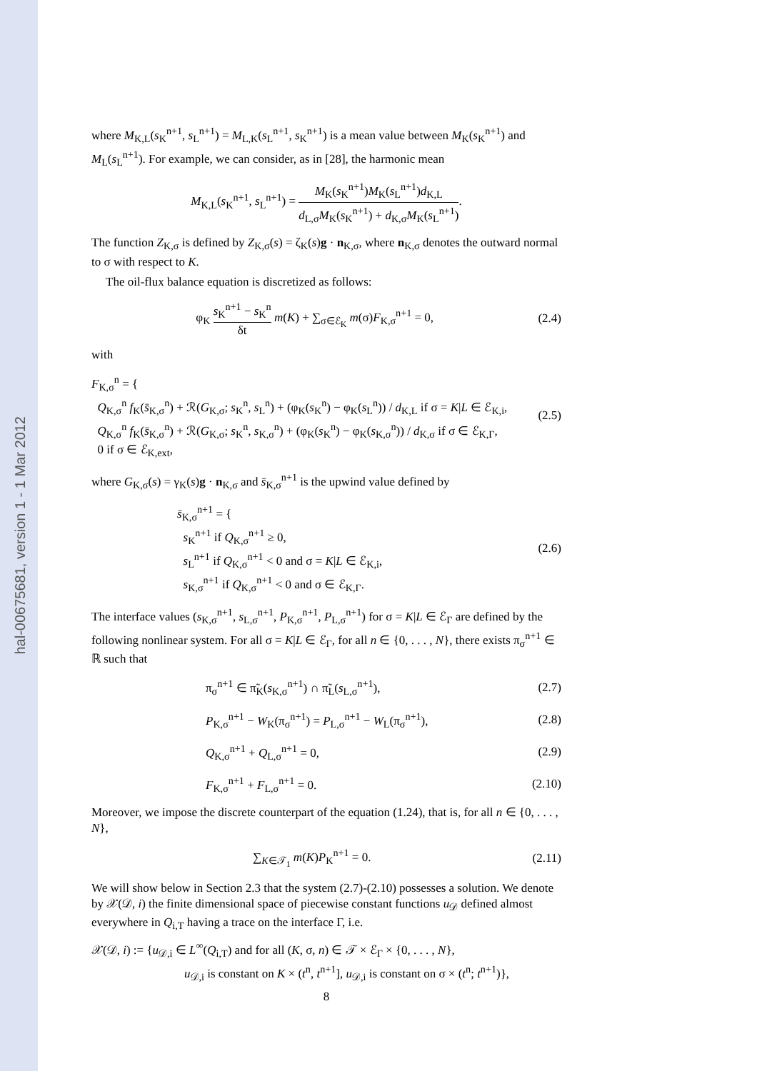hal-00675681, version 1 - 1 Mar 2012
where M<sub>K,L</sub>(s<sub>K</sub><sup>n+1</sup>, s<sub>L</sub><sup>n+1</sup>) = M<sub>L,K</sub>(s<sub>L</sub><sup>n+1</sup>, s<sub>K</sub><sup>n+1</sup>) is a mean value between M<sub>K</sub>(s<sub>K</sub><sup>n+1</sup>) and M<sub>L</sub>(s<sub>L</sub><sup>n+1</sup>). For example, we can consider, as in [28], the harmonic mean
M<sub>K,L</sub>(s<sub>K</sub><sup>n+1</sup>, s<sub>L</sub><sup>n+1</sup>) = M<sub>K</sub>(s<sub>K</sub><sup>n+1</sup>)M<sub>K</sub>(s<sub>L</sub><sup>n+1</sup>)d<sub>K,L</sub> d<sub>L,σ</sub>M<sub>K</sub>(s<sub>K</sub><sup>n+1</sup>) + d<sub>K,σ</sub>M<sub>K</sub>(s<sub>L</sub><sup>n+1</sup>).
The function Z<sub>K,σ</sub> is defined by Z<sub>K,σ</sub>(s) = ζ<sub>K</sub>(s)g · n<sub>K,σ</sub>, where n<sub>K,σ</sub> denotes the outward normal to σ with respect to K.
The oil-flux balance equation is discretized as follows:
φ<sub>K</sub> s<sub>K</sub><sup>n+1</sup> − s<sub>K</sub><sup>n</sup> δt m(K) + ∑<sub>σ∈ℰ<sub>K</sub></sub> m(σ)F<sub>K,σ</sub><sup>n+1</sup> = 0,
(2.4)
with
F<sub>K,σ</sub><sup>n</sup> = {
Q<sub>K,σ</sub><sup>n</sup> f<sub>K</sub>(s̄<sub>K,σ</sub><sup>n</sup>) + ℛ(G<sub>K,σ</sub>; s<sub>K</sub><sup>n</sup>, s<sub>L</sub><sup>n</sup>) + (φ<sub>K</sub>(s<sub>K</sub><sup>n</sup>) − φ<sub>K</sub>(s<sub>L</sub><sup>n</sup>)) / d<sub>K,L</sub> if σ = K|L ∈ ℰ<sub>K,i</sub>,
Q<sub>K,σ</sub><sup>n</sup> f<sub>K</sub>(s̄<sub>K,σ</sub><sup>n</sup>) + ℛ(G<sub>K,σ</sub>; s<sub>K</sub><sup>n</sup>, s<sub>K,σ</sub><sup>n</sup>) + (φ<sub>K</sub>(s<sub>K</sub><sup>n</sup>) − φ<sub>K</sub>(s<sub>K,σ</sub><sup>n</sup>)) / d<sub>K,σ</sub> if σ ∈ ℰ<sub>K,Γ</sub>,
0 if σ ∈ ℰ<sub>K,ext</sub>,
(2.5)
where G<sub>K,σ</sub>(s) = γ<sub>K</sub>(s)g · n<sub>K,σ</sub> and s̄<sub>K,σ</sub><sup>n+1</sup> is the upwind value defined by
s̄<sub>K,σ</sub><sup>n+1</sup> = {
s<sub>K</sub><sup>n+1</sup> if Q<sub>K,σ</sub><sup>n+1</sup> ≥ 0,
s<sub>L</sub><sup>n+1</sup> if Q<sub>K,σ</sub><sup>n+1</sup> < 0 and σ = K|L ∈ ℰ<sub>K,i</sub>,
s<sub>K,σ</sub><sup>n+1</sup> if Q<sub>K,σ</sub><sup>n+1</sup> < 0 and σ ∈ ℰ<sub>K,Γ</sub>.
(2.6)
The interface values (s<sub>K,σ</sub><sup>n+1</sup>, s<sub>L,σ</sub><sup>n+1</sup>, P<sub>K,σ</sub><sup>n+1</sup>, P<sub>L,σ</sub><sup>n+1</sup>) for σ = K|L ∈ ℰ<sub>Γ</sub> are defined by the following nonlinear system. For all σ = K|L ∈ ℰ<sub>Γ</sub>, for all n ∈ {0, . . . , N}, there exists π<sub>σ</sub><sup>n+1</sup> ∈ ℝ such that
π<sub>σ</sub><sup>n+1</sup> ∈ π̃<sub>K</sub>(s<sub>K,σ</sub><sup>n+1</sup>) ∩ π̃<sub>L</sub>(s<sub>L,σ</sub><sup>n+1</sup>),
(2.7)
P<sub>K,σ</sub><sup>n+1</sup> − W<sub>K</sub>(π<sub>σ</sub><sup>n+1</sup>) = P<sub>L,σ</sub><sup>n+1</sup> − W<sub>L</sub>(π<sub>σ</sub><sup>n+1</sup>),
(2.8)
Q<sub>K,σ</sub><sup>n+1</sup> + Q<sub>L,σ</sub><sup>n+1</sup> = 0, (2.9)
F<sub>K,σ</sub><sup>n+1</sup> + F<sub>L,σ</sub><sup>n+1</sup> = 0. (2.10)
Moreover, we impose the discrete counterpart of the equation (1.24), that is, for all n ∈ {0, . . . , N},
∑<sub>K∈𝒯<sub>1</sub></sub> m(K)P<sub>K</sub><sup>n+1</sup> = 0. (2.11)
We will show below in Section 2.3 that the system (2.7)-(2.10) possesses a solution. We denote by 𝒳(𝒟, i) the finite dimensional space of piecewise constant functions u<sub>𝒟</sub> defined almost everywhere in Q<sub>i,T</sub> having a trace on the interface Γ, i.e.
𝒳(𝒟, i) := {u<sub>𝒟,i</sub> ∈ L<sup>∞</sup>(Q<sub>i,T</sub>) and for all (K, σ, n) ∈ 𝒯 × ℰ<sub>Γ</sub> × {0, . . . , N},
u<sub>𝒟,i</sub> is constant on K × (t<sup>n</sup>, t<sup>n+1</sup>], u<sub>𝒟,i</sub> is constant on σ × (t<sup>n</sup>; t<sup>n+1</sup>)},
8